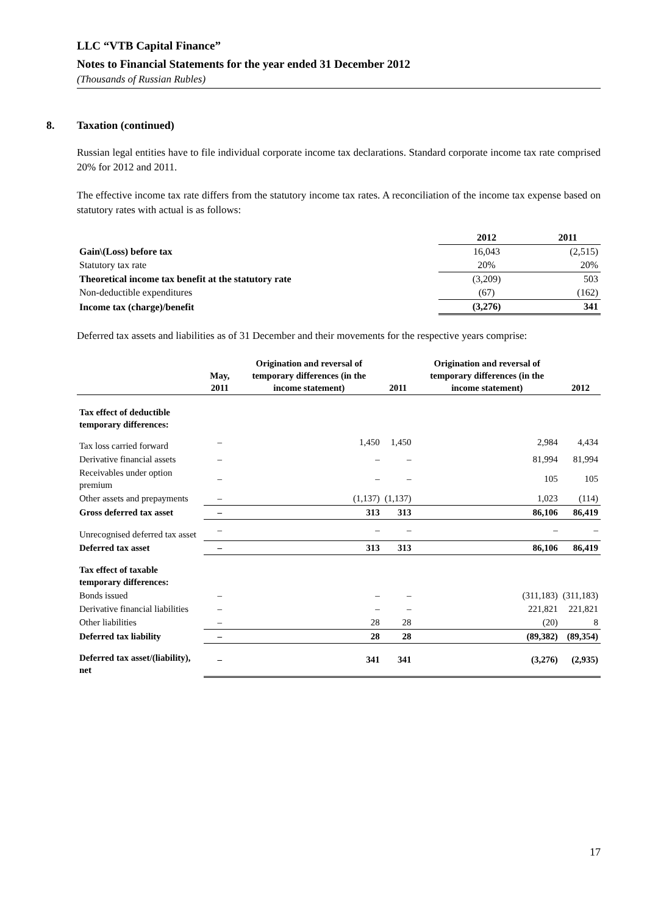LLC “VTB Capital Finance”
Notes to Financial Statements for the year ended 31 December 2012
(Thousands of Russian Rubles)
8. Taxation (continued)
Russian legal entities have to file individual corporate income tax declarations. Standard corporate income tax rate comprised 20% for 2012 and 2011.
The effective income tax rate differs from the statutory income tax rates. A reconciliation of the income tax expense based on statutory rates with actual is as follows:
| | 2012 | 2011 |
| --- | --- | --- |
| Gain\(Loss) before tax | 16,043 | (2,515) |
| Statutory tax rate | 20% | 20% |
| Theoretical income tax benefit at the statutory rate | (3,209) | 503 |
| Non-deductible expenditures | (67) | (162) |
| Income tax (charge)/benefit | (3,276) | 341 |
Deferred tax assets and liabilities as of 31 December and their movements for the respective years comprise:
| | May, 2011 | Origination and reversal of temporary differences (in the income statement) | 2011 | Origination and reversal of temporary differences (in the income statement) | 2012 |
| --- | --- | --- | --- | --- | --- |
| Tax effect of deductible temporary differences: | | | | | |
| Tax loss carried forward | – | 1,450 | 1,450 | 2,984 | 4,434 |
| Derivative financial assets | – | – | – | 81,994 | 81,994 |
| Receivables under option premium | – | – | – | 105 | 105 |
| Other assets and prepayments | – | (1,137) | (1,137) | 1,023 | (114) |
| Gross deferred tax asset | – | 313 | 313 | 86,106 | 86,419 |
| Unrecognised deferred tax asset | – | – | – | – | – |
| Deferred tax asset | – | 313 | 313 | 86,106 | 86,419 |
| Tax effect of taxable temporary differences: | | | | | |
| Bonds issued | – | – | – | (311,183) | (311,183) |
| Derivative financial liabilities | – | – | – | 221,821 | 221,821 |
| Other liabilities | – | 28 | 28 | (20) | 8 |
| Deferred tax liability | – | 28 | 28 | (89,382) | (89,354) |
| Deferred tax asset/(liability), net | – | 341 | 341 | (3,276) | (2,935) |
17